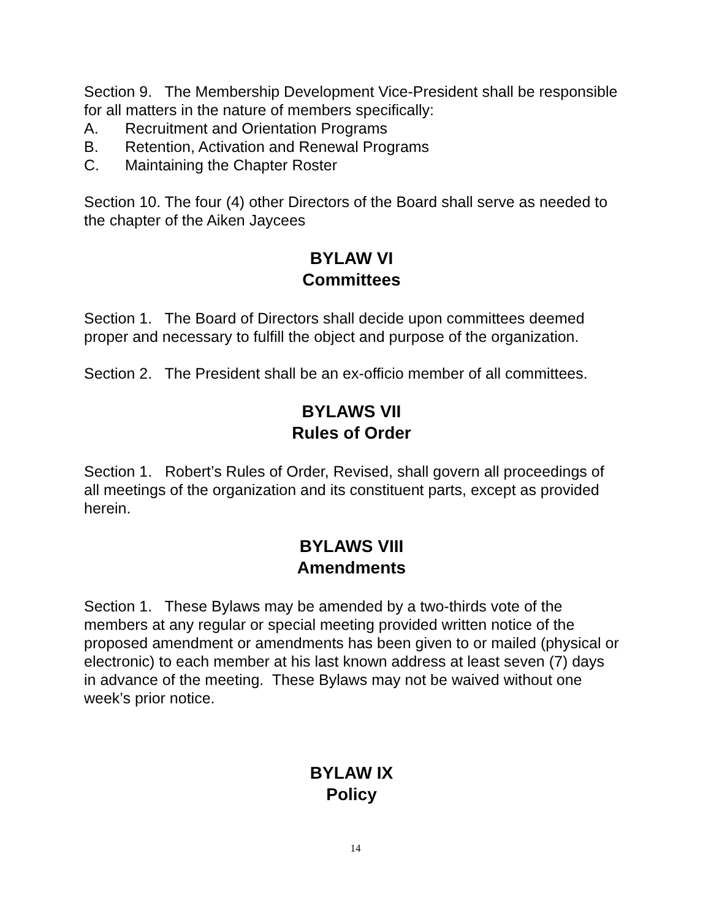Section 9. The Membership Development Vice-President shall be responsible for all matters in the nature of members specifically:
A. Recruitment and Orientation Programs
B. Retention, Activation and Renewal Programs
C. Maintaining the Chapter Roster
Section 10. The four (4) other Directors of the Board shall serve as needed to the chapter of the Aiken Jaycees
BYLAW VI
Committees
Section 1. The Board of Directors shall decide upon committees deemed proper and necessary to fulfill the object and purpose of the organization.
Section 2. The President shall be an ex-officio member of all committees.
BYLAWS VII
Rules of Order
Section 1. Robert’s Rules of Order, Revised, shall govern all proceedings of all meetings of the organization and its constituent parts, except as provided herein.
BYLAWS VIII
Amendments
Section 1. These Bylaws may be amended by a two-thirds vote of the members at any regular or special meeting provided written notice of the proposed amendment or amendments has been given to or mailed (physical or electronic) to each member at his last known address at least seven (7) days in advance of the meeting. These Bylaws may not be waived without one week’s prior notice.
BYLAW IX
Policy
14